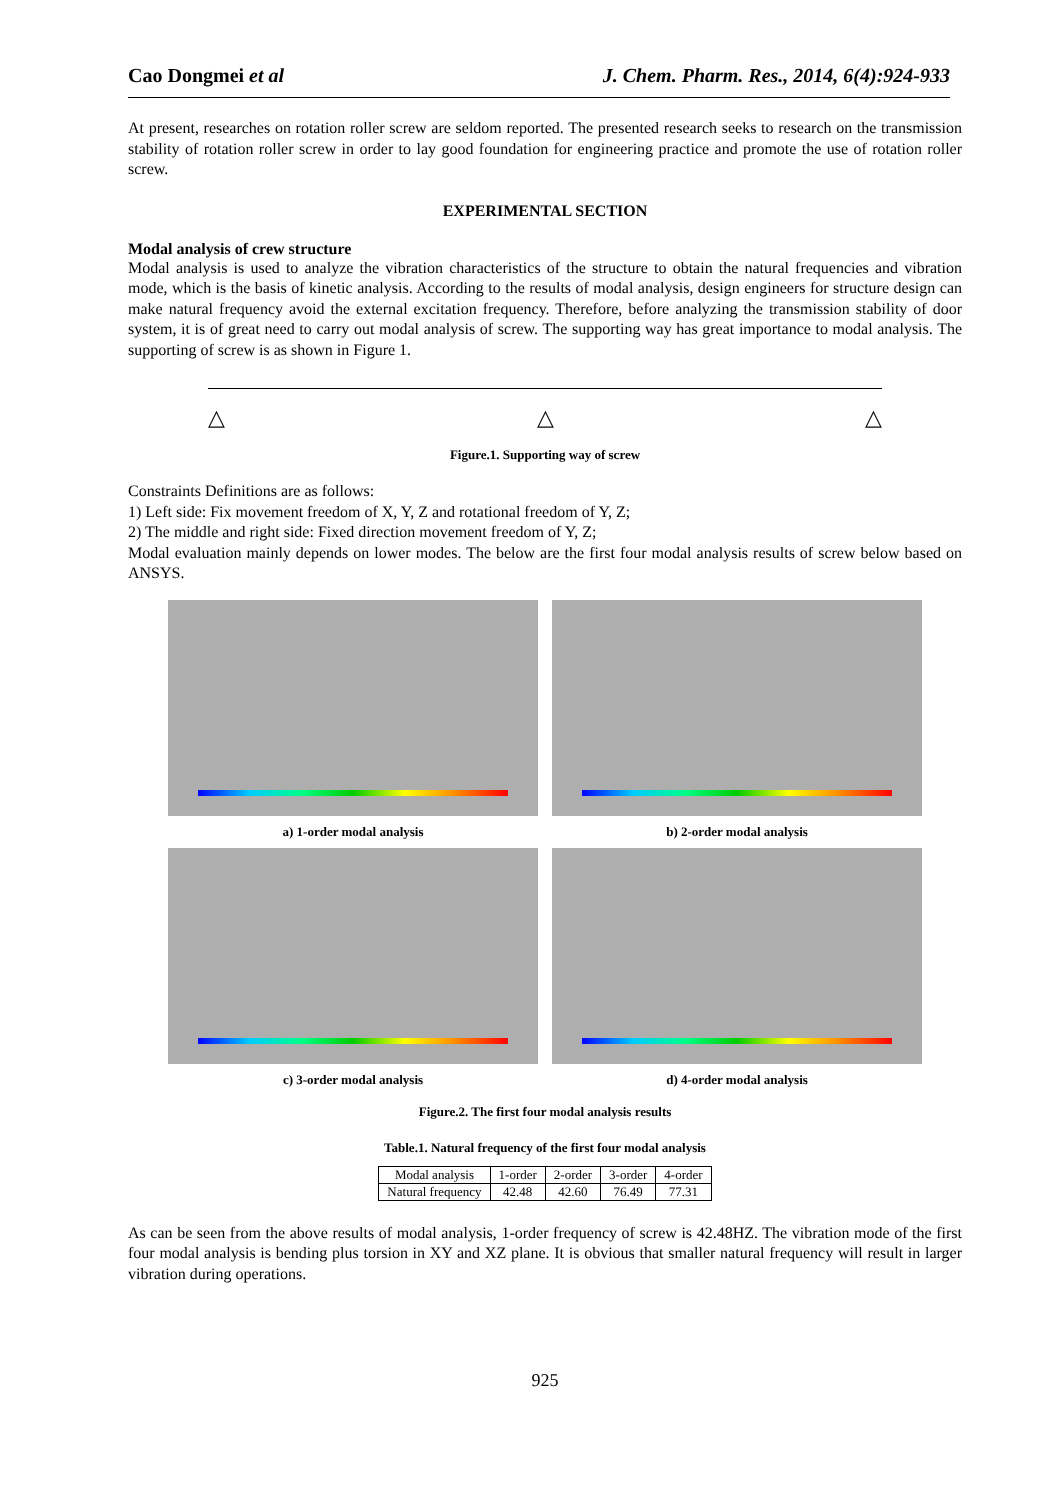Cao Dongmei et al J. Chem. Pharm. Res., 2014, 6(4):924-933
At present, researches on rotation roller screw are seldom reported. The presented research seeks to research on the transmission stability of rotation roller screw in order to lay good foundation for engineering practice and promote the use of rotation roller screw.
EXPERIMENTAL SECTION
Modal analysis of crew structure
Modal analysis is used to analyze the vibration characteristics of the structure to obtain the natural frequencies and vibration mode, which is the basis of kinetic analysis. According to the results of modal analysis, design engineers for structure design can make natural frequency avoid the external excitation frequency. Therefore, before analyzing the transmission stability of door system, it is of great need to carry out modal analysis of screw. The supporting way has great importance to modal analysis. The supporting of screw is as shown in Figure 1.
△ △ △
Figure.1. Supporting way of screw
Constraints Definitions are as follows:
1) Left side: Fix movement freedom of X, Y, Z and rotational freedom of Y, Z;
2) The middle and right side: Fixed direction movement freedom of Y, Z;
Modal evaluation mainly depends on lower modes. The below are the first four modal analysis results of screw below based on ANSYS.
a) 1-order modal analysis
b) 2-order modal analysis
c) 3-order modal analysis
d) 4-order modal analysis
Figure.2. The first four modal analysis results
Table.1. Natural frequency of the first four modal analysis
| Modal analysis | 1-order | 2-order | 3-order | 4-order |
| Natural frequency | 42.48 | 42.60 | 76.49 | 77.31 |
As can be seen from the above results of modal analysis, 1-order frequency of screw is 42.48HZ. The vibration mode of the first four modal analysis is bending plus torsion in XY and XZ plane. It is obvious that smaller natural frequency will result in larger vibration during operations.
925